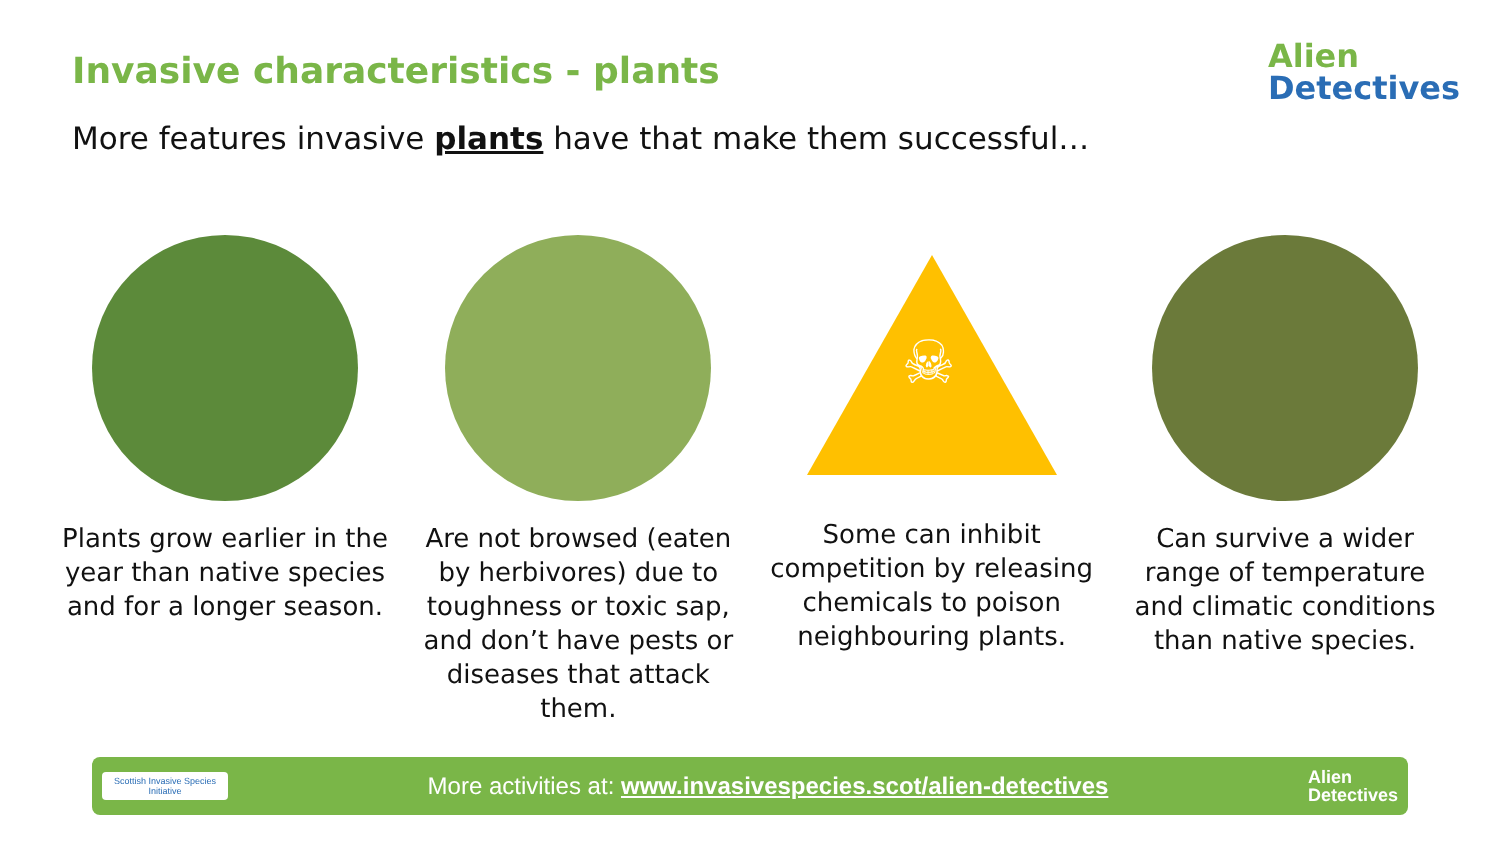Invasive characteristics - plants
Alien
Detectives
More features invasive plants have that make them successful…
Plants grow earlier in the year than native species and for a longer season.
Are not browsed (eaten by herbivores) due to toughness or toxic sap, and don’t have pests or diseases that attack them.
☠
Some can inhibit competition by releasing chemicals to poison neighbouring plants.
Can survive a wider range of temperature and climatic conditions than native species.
Scottish Invasive Species Initiative
More activities at: www.invasivespecies.scot/alien-detectives
Alien
Detectives